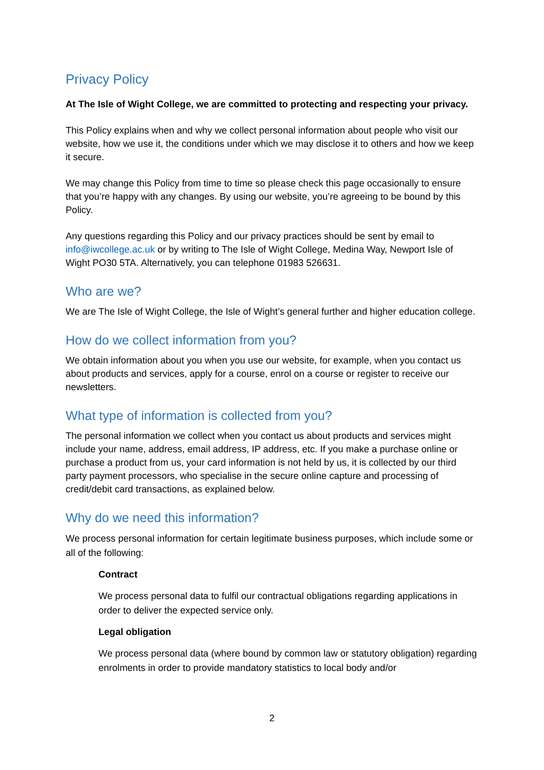Privacy Policy
At The Isle of Wight College, we are committed to protecting and respecting your privacy.
This Policy explains when and why we collect personal information about people who visit our website, how we use it, the conditions under which we may disclose it to others and how we keep it secure.
We may change this Policy from time to time so please check this page occasionally to ensure that you’re happy with any changes. By using our website, you’re agreeing to be bound by this Policy.
Any questions regarding this Policy and our privacy practices should be sent by email to info@iwcollege.ac.uk or by writing to The Isle of Wight College, Medina Way, Newport Isle of Wight PO30 5TA. Alternatively, you can telephone 01983 526631.
Who are we?
We are The Isle of Wight College, the Isle of Wight’s general further and higher education college.
How do we collect information from you?
We obtain information about you when you use our website, for example, when you contact us about products and services, apply for a course, enrol on a course or register to receive our newsletters.
What type of information is collected from you?
The personal information we collect when you contact us about products and services might include your name, address, email address, IP address, etc. If you make a purchase online or purchase a product from us, your card information is not held by us, it is collected by our third party payment processors, who specialise in the secure online capture and processing of credit/debit card transactions, as explained below.
Why do we need this information?
We process personal information for certain legitimate business purposes, which include some or all of the following:
Contract
We process personal data to fulfil our contractual obligations regarding applications in order to deliver the expected service only.
Legal obligation
We process personal data (where bound by common law or statutory obligation) regarding enrolments in order to provide mandatory statistics to local body and/or
2